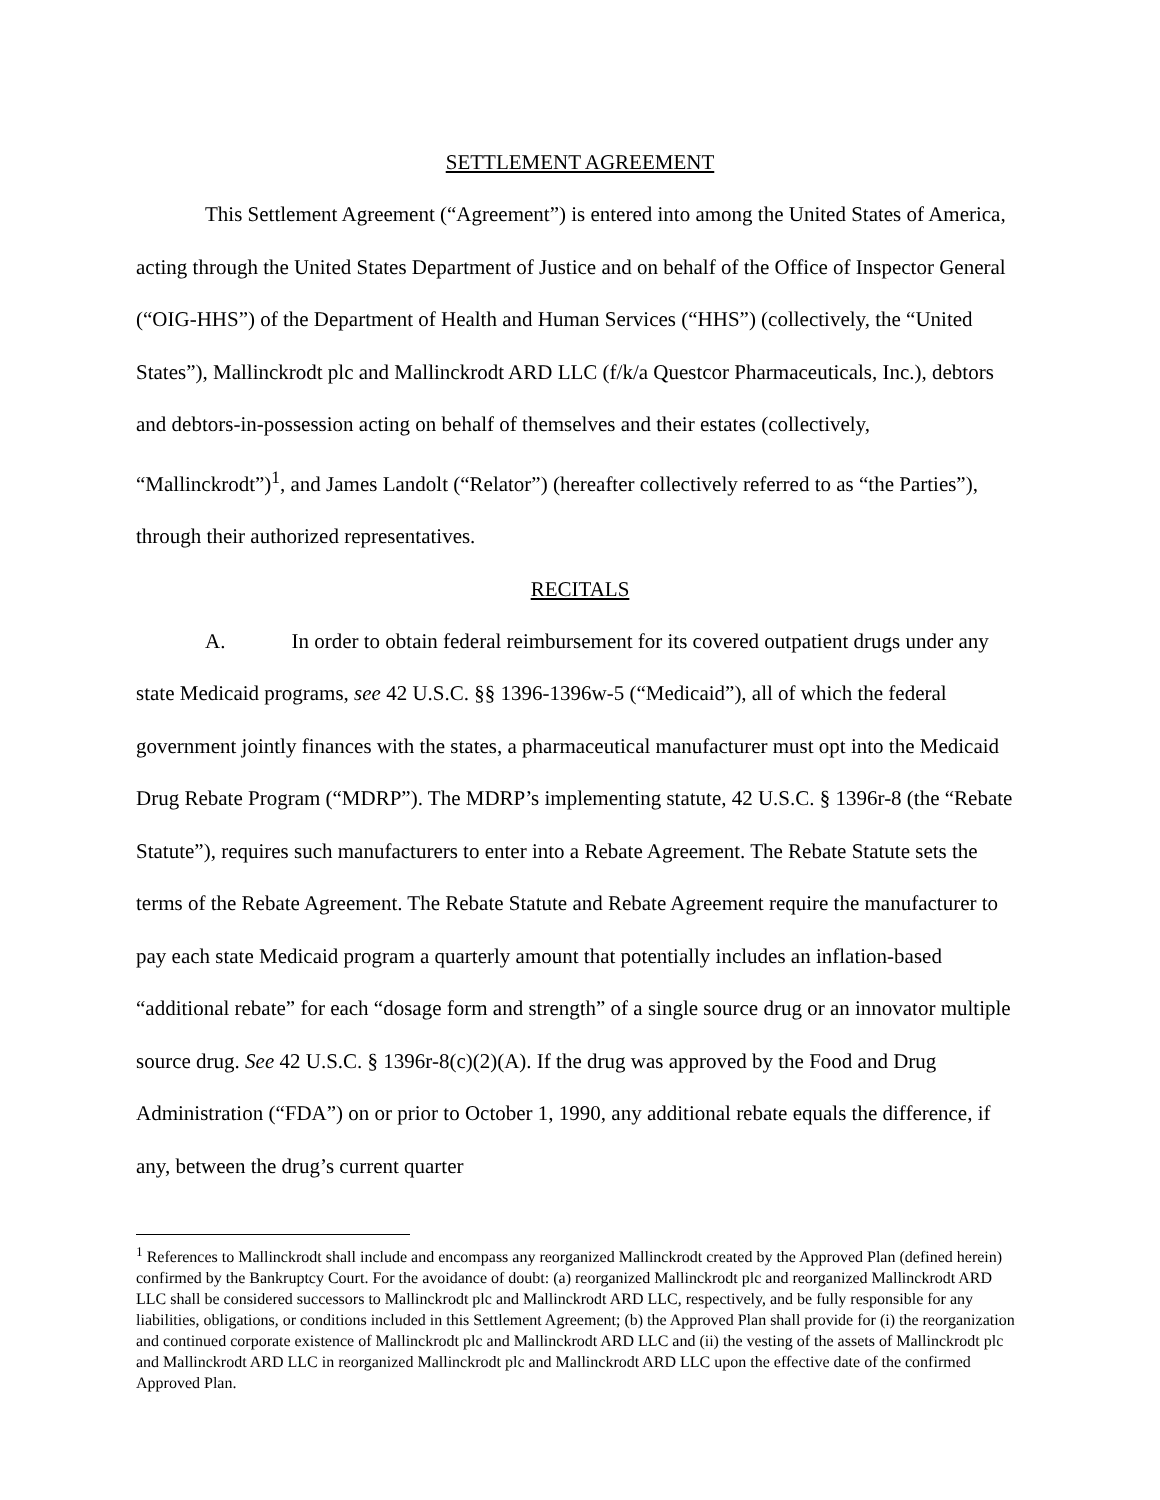SETTLEMENT AGREEMENT
This Settlement Agreement (“Agreement”) is entered into among the United States of America, acting through the United States Department of Justice and on behalf of the Office of Inspector General (“OIG-HHS”) of the Department of Health and Human Services (“HHS”) (collectively, the “United States”), Mallinckrodt plc and Mallinckrodt ARD LLC (f/k/a Questcor Pharmaceuticals, Inc.), debtors and debtors-in-possession acting on behalf of themselves and their estates (collectively, “Mallinckrodt”)<sup>1</sup>, and James Landolt (“Relator”) (hereafter collectively referred to as “the Parties”), through their authorized representatives.
RECITALS
A. In order to obtain federal reimbursement for its covered outpatient drugs under any state Medicaid programs, see 42 U.S.C. §§ 1396-1396w-5 (“Medicaid”), all of which the federal government jointly finances with the states, a pharmaceutical manufacturer must opt into the Medicaid Drug Rebate Program (“MDRP”). The MDRP’s implementing statute, 42 U.S.C. § 1396r-8 (the “Rebate Statute”), requires such manufacturers to enter into a Rebate Agreement. The Rebate Statute sets the terms of the Rebate Agreement. The Rebate Statute and Rebate Agreement require the manufacturer to pay each state Medicaid program a quarterly amount that potentially includes an inflation-based “additional rebate” for each “dosage form and strength” of a single source drug or an innovator multiple source drug. See 42 U.S.C. § 1396r-8(c)(2)(A). If the drug was approved by the Food and Drug Administration (“FDA”) on or prior to October 1, 1990, any additional rebate equals the difference, if any, between the drug’s current quarter
<sup>1</sup> References to Mallinckrodt shall include and encompass any reorganized Mallinckrodt created by the Approved Plan (defined herein) confirmed by the Bankruptcy Court. For the avoidance of doubt: (a) reorganized Mallinckrodt plc and reorganized Mallinckrodt ARD LLC shall be considered successors to Mallinckrodt plc and Mallinckrodt ARD LLC, respectively, and be fully responsible for any liabilities, obligations, or conditions included in this Settlement Agreement; (b) the Approved Plan shall provide for (i) the reorganization and continued corporate existence of Mallinckrodt plc and Mallinckrodt ARD LLC and (ii) the vesting of the assets of Mallinckrodt plc and Mallinckrodt ARD LLC in reorganized Mallinckrodt plc and Mallinckrodt ARD LLC upon the effective date of the confirmed Approved Plan.